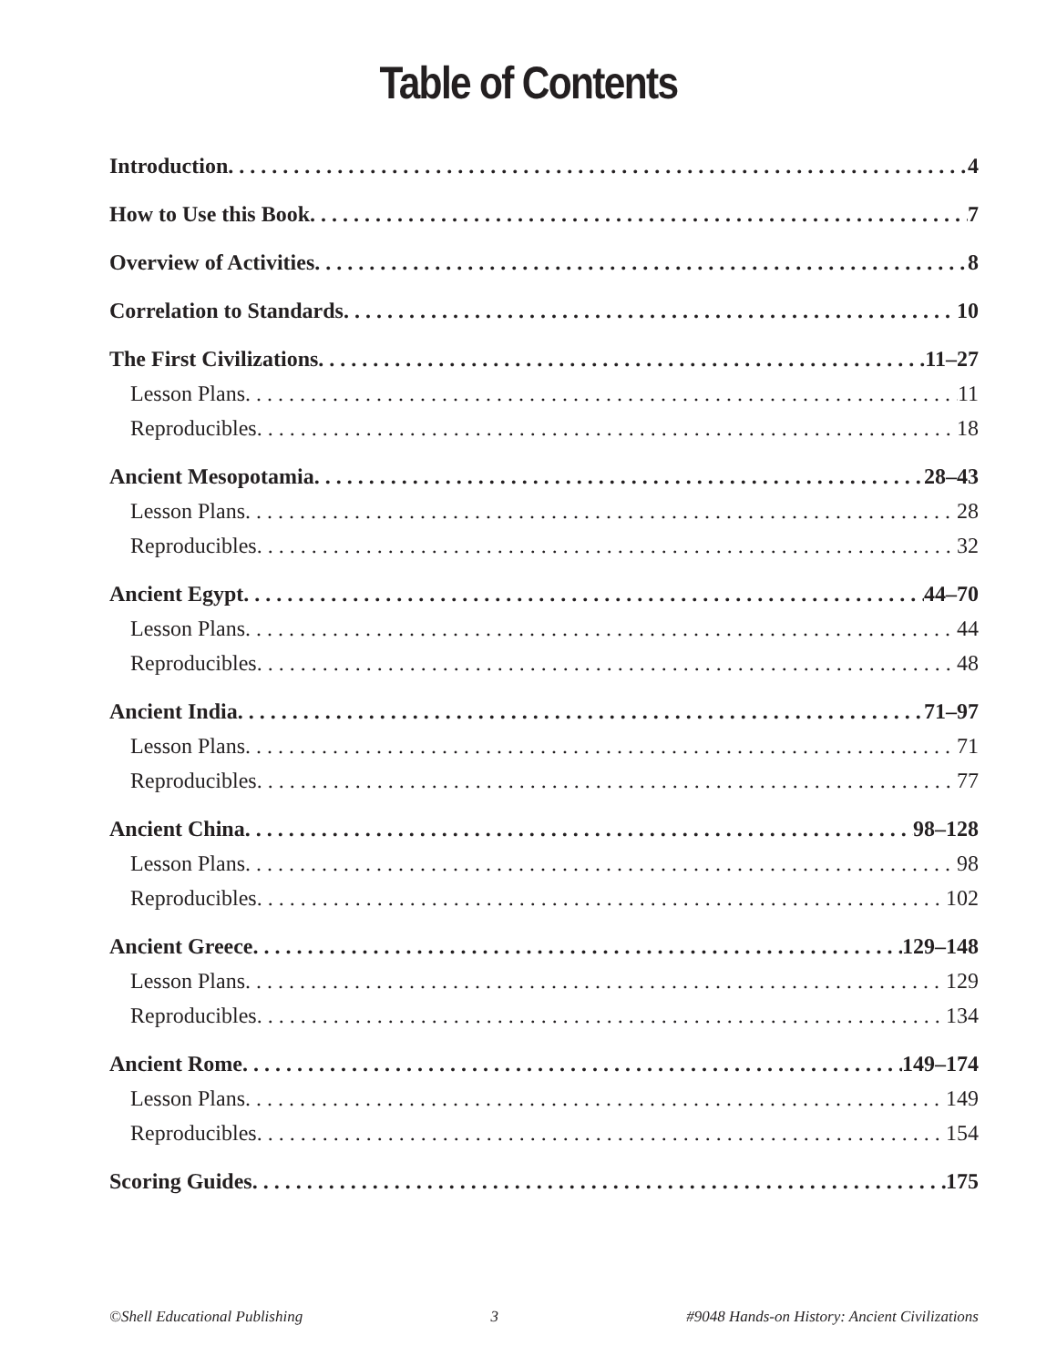Table of Contents
Introduction 4
How to Use this Book 7
Overview of Activities 8
Correlation to Standards 10
The First Civilizations 11–27
Lesson Plans 11
Reproducibles 18
Ancient Mesopotamia 28–43
Lesson Plans 28
Reproducibles 32
Ancient Egypt 44–70
Lesson Plans 44
Reproducibles 48
Ancient India 71–97
Lesson Plans 71
Reproducibles 77
Ancient China 98–128
Lesson Plans 98
Reproducibles 102
Ancient Greece 129–148
Lesson Plans 129
Reproducibles 134
Ancient Rome 149–174
Lesson Plans 149
Reproducibles 154
Scoring Guides 175
©Shell Educational Publishing 3 #9048 Hands-on History: Ancient Civilizations